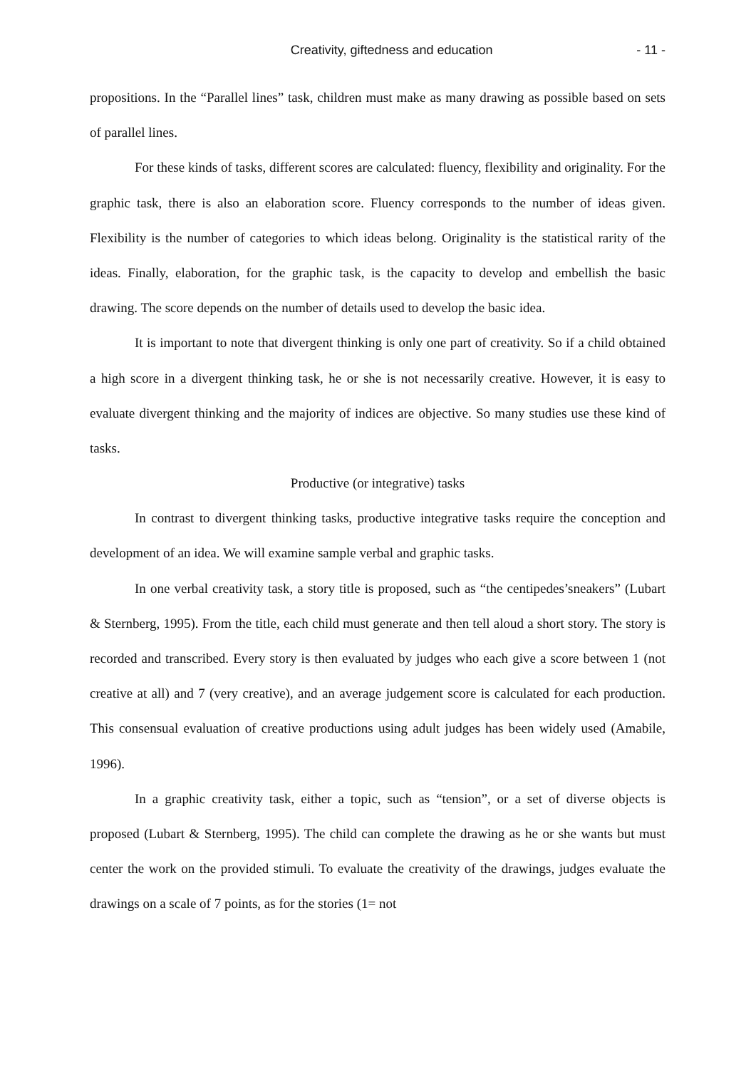Creativity, giftedness and education - 11 -
propositions. In the “Parallel lines” task, children must make as many drawing as possible based on sets of parallel lines.
For these kinds of tasks, different scores are calculated: fluency, flexibility and originality. For the graphic task, there is also an elaboration score. Fluency corresponds to the number of ideas given. Flexibility is the number of categories to which ideas belong. Originality is the statistical rarity of the ideas. Finally, elaboration, for the graphic task, is the capacity to develop and embellish the basic drawing. The score depends on the number of details used to develop the basic idea.
It is important to note that divergent thinking is only one part of creativity. So if a child obtained a high score in a divergent thinking task, he or she is not necessarily creative. However, it is easy to evaluate divergent thinking and the majority of indices are objective. So many studies use these kind of tasks.
Productive (or integrative) tasks
In contrast to divergent thinking tasks, productive integrative tasks require the conception and development of an idea. We will examine sample verbal and graphic tasks.
In one verbal creativity task, a story title is proposed, such as “the centipedes’sneakers” (Lubart & Sternberg, 1995). From the title, each child must generate and then tell aloud a short story. The story is recorded and transcribed. Every story is then evaluated by judges who each give a score between 1 (not creative at all) and 7 (very creative), and an average judgement score is calculated for each production. This consensual evaluation of creative productions using adult judges has been widely used (Amabile, 1996).
In a graphic creativity task, either a topic, such as “tension”, or a set of diverse objects is proposed (Lubart & Sternberg, 1995). The child can complete the drawing as he or she wants but must center the work on the provided stimuli. To evaluate the creativity of the drawings, judges evaluate the drawings on a scale of 7 points, as for the stories (1= not